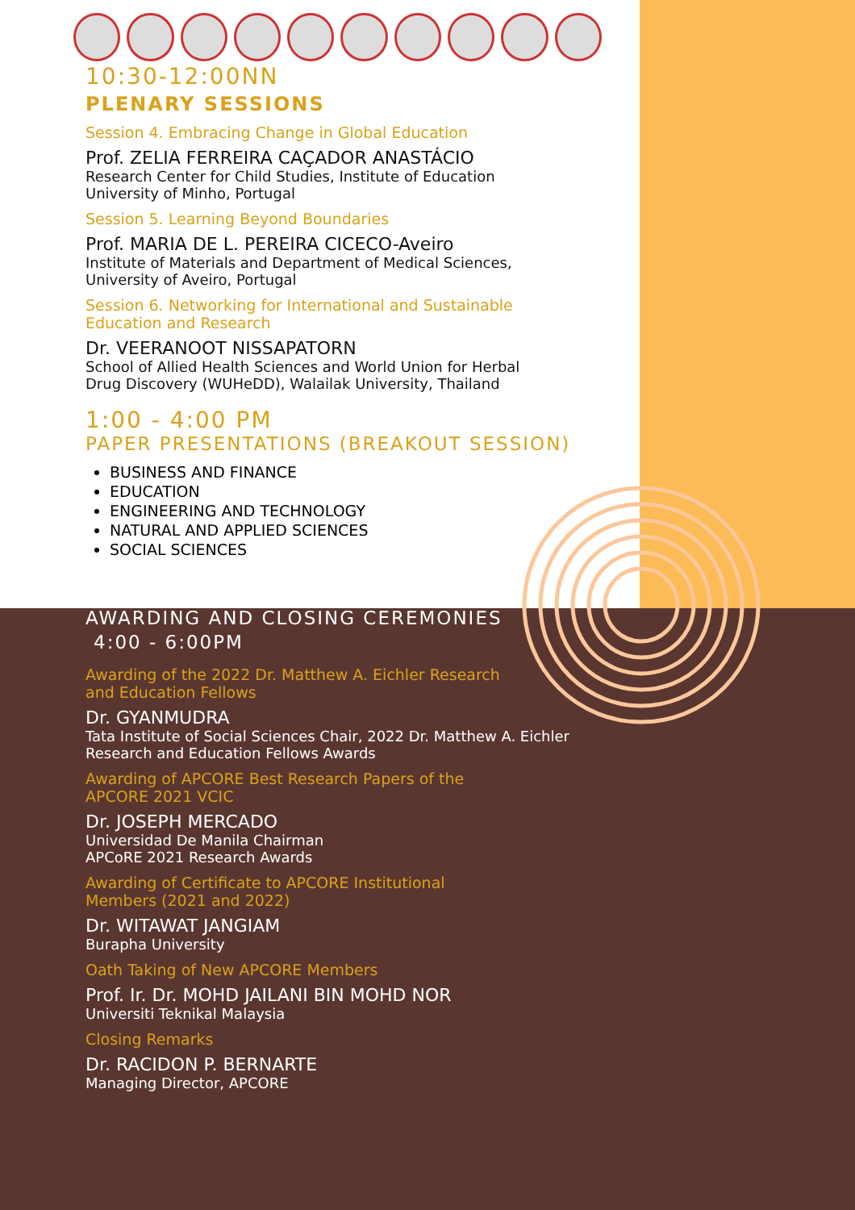10:30-12:00NN
PLENARY SESSIONS
Session 4. Embracing Change in Global Education
Prof. ZELIA FERREIRA CAÇADOR ANASTÁCIO
Research Center for Child Studies, Institute of Education
University of Minho, Portugal
Session 5. Learning Beyond Boundaries
Prof. MARIA DE L. PEREIRA CICECO-Aveiro
Institute of Materials and Department of Medical Sciences,
University of Aveiro, Portugal
Session 6. Networking for International and Sustainable
Education and Research
Dr. VEERANOOT NISSAPATORN
School of Allied Health Sciences and World Union for Herbal
Drug Discovery (WUHeDD), Walailak University, Thailand
1:00 - 4:00 PM
PAPER PRESENTATIONS (BREAKOUT SESSION)
BUSINESS AND FINANCE
EDUCATION
ENGINEERING AND TECHNOLOGY
NATURAL AND APPLIED SCIENCES
SOCIAL SCIENCES
AWARDING AND CLOSING CEREMONIES
4:00 - 6:00PM
Awarding of the 2022 Dr. Matthew A. Eichler Research
and Education Fellows
Dr. GYANMUDRA
Tata Institute of Social Sciences Chair, 2022 Dr. Matthew A. Eichler
Research and Education Fellows Awards
Awarding of APCORE Best Research Papers of the
APCORE 2021 VCIC
Dr. JOSEPH MERCADO
Universidad De Manila Chairman
APCoRE 2021 Research Awards
Awarding of Certificate to APCORE Institutional
Members (2021 and 2022)
Dr. WITAWAT JANGIAM
Burapha University
Oath Taking of New APCORE Members
Prof. Ir. Dr. MOHD JAILANI BIN MOHD NOR
Universiti Teknikal Malaysia
Closing Remarks
Dr. RACIDON P. BERNARTE
Managing Director, APCORE